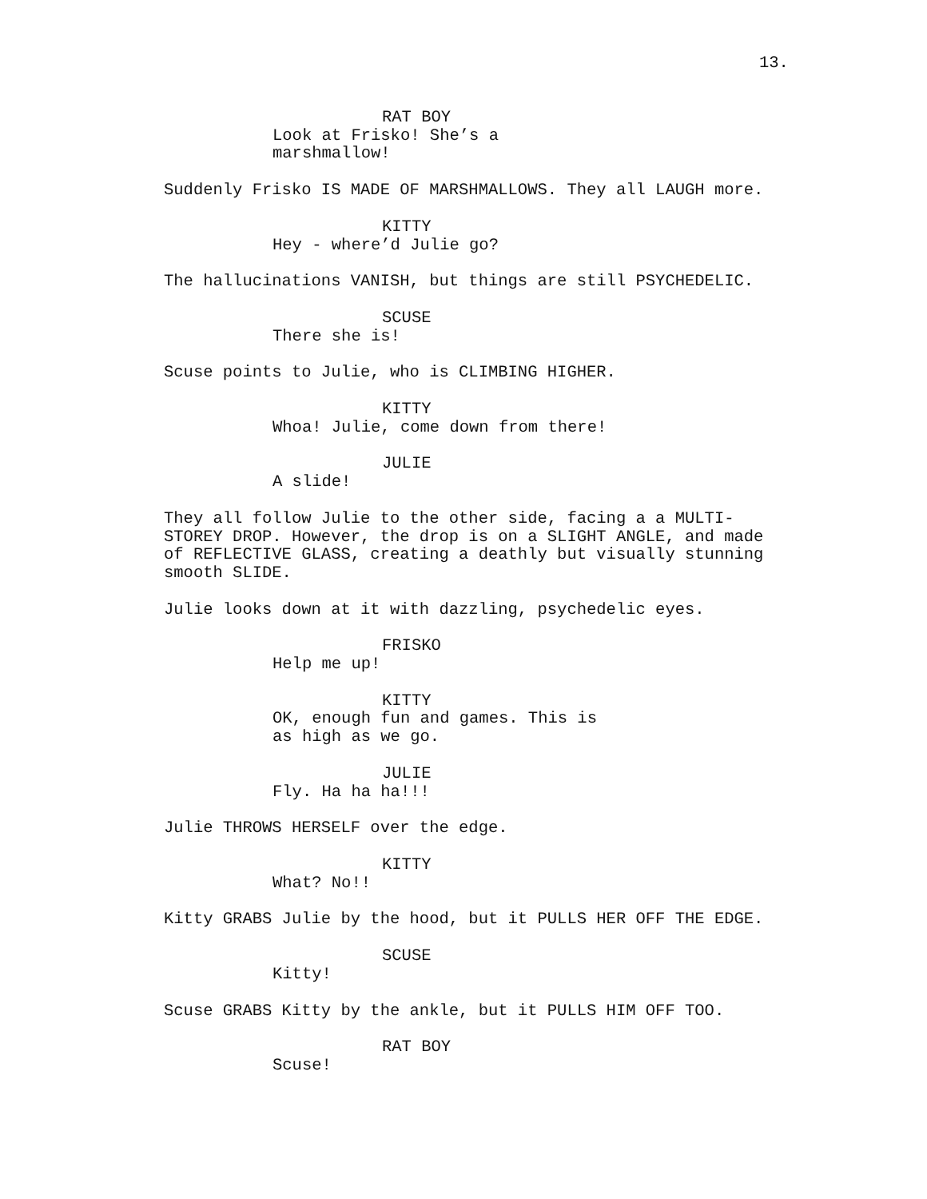13.
RAT BOY
Look at Frisko! She’s a
marshmallow!
Suddenly Frisko IS MADE OF MARSHMALLOWS. They all LAUGH more.
KITTY
Hey - where’d Julie go?
The hallucinations VANISH, but things are still PSYCHEDELIC.
SCUSE
There she is!
Scuse points to Julie, who is CLIMBING HIGHER.
KITTY
Whoa! Julie, come down from there!
JULIE
A slide!
They all follow Julie to the other side, facing a a MULTI-
STOREY DROP. However, the drop is on a SLIGHT ANGLE, and made
of REFLECTIVE GLASS, creating a deathly but visually stunning
smooth SLIDE.
Julie looks down at it with dazzling, psychedelic eyes.
FRISKO
Help me up!
KITTY
OK, enough fun and games. This is
as high as we go.
JULIE
Fly. Ha ha ha!!!
Julie THROWS HERSELF over the edge.
KITTY
What? No!!
Kitty GRABS Julie by the hood, but it PULLS HER OFF THE EDGE.
SCUSE
Kitty!
Scuse GRABS Kitty by the ankle, but it PULLS HIM OFF TOO.
RAT BOY
Scuse!